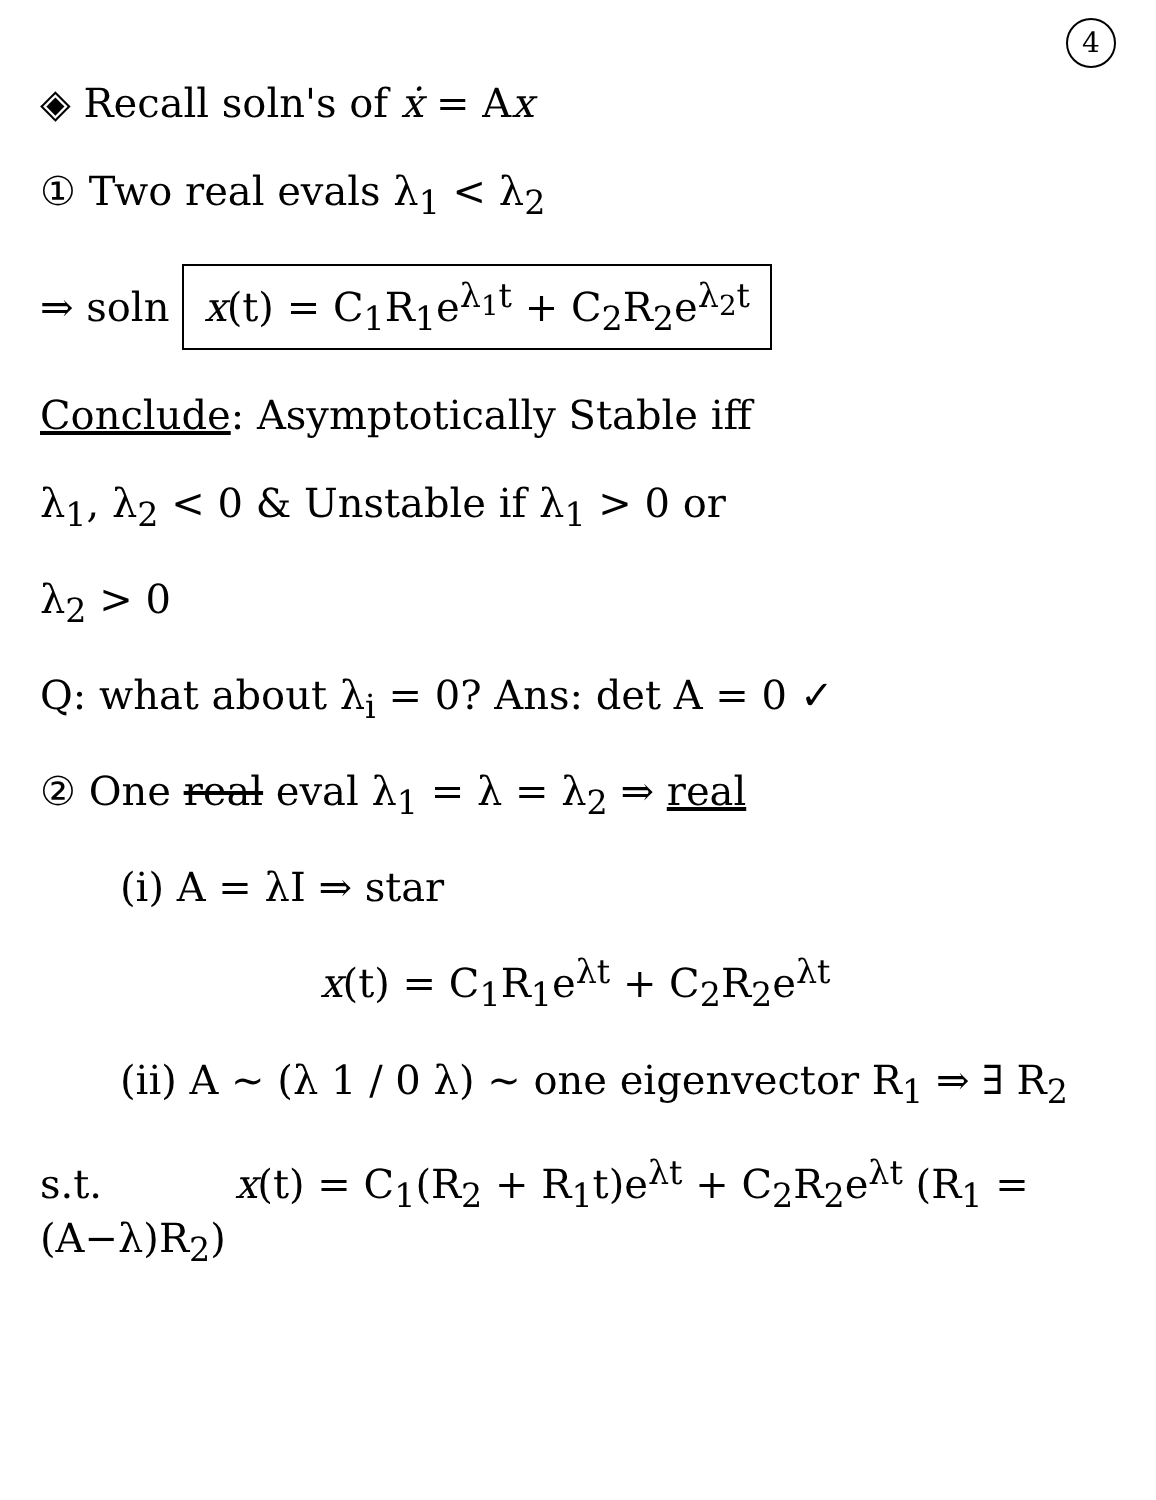4
◈ Recall soln's of ẋ = Ax
① Two real evals λ<sub>1</sub> < λ<sub>2</sub>
⇒ soln x(t) = C<sub>1</sub>R<sub>1</sub>e<sup>λ<sub>1</sub>t</sup> + C<sub>2</sub>R<sub>2</sub>e<sup>λ<sub>2</sub>t</sup>
Conclude: Asymptotically Stable iff
λ<sub>1</sub>, λ<sub>2</sub> < 0 & Unstable if λ<sub>1</sub> > 0 or
λ<sub>2</sub> > 0
Q: what about λ<sub>i</sub> = 0? Ans: det A = 0 ✓
② One real eval λ<sub>1</sub> = λ = λ<sub>2</sub> ⇒ real
(i) A = λI ⇒ star
x(t) = C<sub>1</sub>R<sub>1</sub>e<sup>λt</sup> + C<sub>2</sub>R<sub>2</sub>e<sup>λt</sup>
(ii) A ~ (λ 1 / 0 λ) ~ one eigenvector R<sub>1</sub> ⇒ ∃ R<sub>2</sub>
s.t. x(t) = C<sub>1</sub>(R<sub>2</sub> + R<sub>1</sub>t)e<sup>λt</sup> + C<sub>2</sub>R<sub>2</sub>e<sup>λt</sup> (R<sub>1</sub> = (A−λ)R<sub>2</sub>)